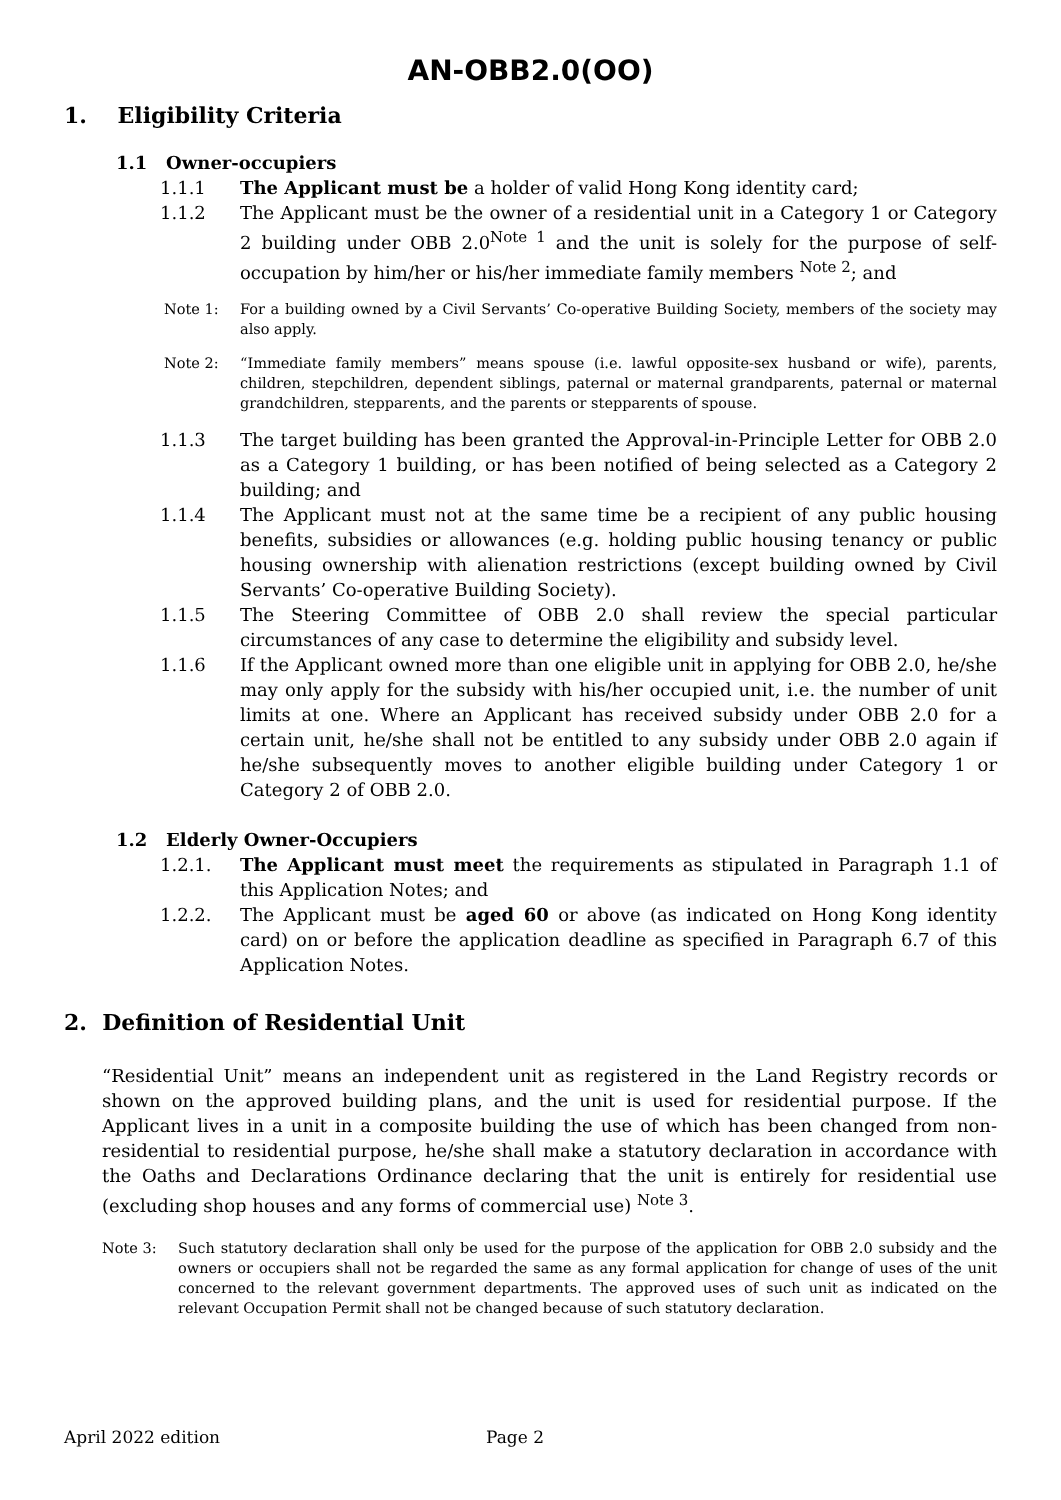AN-OBB2.0(OO)
1. Eligibility Criteria
1.1 Owner-occupiers
1.1.1 The Applicant must be a holder of valid Hong Kong identity card;
1.1.2 The Applicant must be the owner of a residential unit in a Category 1 or Category 2 building under OBB 2.0<sup>Note 1</sup> and the unit is solely for the purpose of self-occupation by him/her or his/her immediate family members <sup>Note 2</sup>; and
Note 1: For a building owned by a Civil Servants’ Co-operative Building Society, members of the society may also apply.
Note 2: “Immediate family members” means spouse (i.e. lawful opposite-sex husband or wife), parents, children, stepchildren, dependent siblings, paternal or maternal grandparents, paternal or maternal grandchildren, stepparents, and the parents or stepparents of spouse.
1.1.3 The target building has been granted the Approval-in-Principle Letter for OBB 2.0 as a Category 1 building, or has been notified of being selected as a Category 2 building; and
1.1.4 The Applicant must not at the same time be a recipient of any public housing benefits, subsidies or allowances (e.g. holding public housing tenancy or public housing ownership with alienation restrictions (except building owned by Civil Servants’ Co-operative Building Society).
1.1.5 The Steering Committee of OBB 2.0 shall review the special particular circumstances of any case to determine the eligibility and subsidy level.
1.1.6 If the Applicant owned more than one eligible unit in applying for OBB 2.0, he/she may only apply for the subsidy with his/her occupied unit, i.e. the number of unit limits at one. Where an Applicant has received subsidy under OBB 2.0 for a certain unit, he/she shall not be entitled to any subsidy under OBB 2.0 again if he/she subsequently moves to another eligible building under Category 1 or Category 2 of OBB 2.0.
1.2 Elderly Owner-Occupiers
1.2.1. The Applicant must meet the requirements as stipulated in Paragraph 1.1 of this Application Notes; and
1.2.2. The Applicant must be aged 60 or above (as indicated on Hong Kong identity card) on or before the application deadline as specified in Paragraph 6.7 of this Application Notes.
2. Definition of Residential Unit
“Residential Unit” means an independent unit as registered in the Land Registry records or shown on the approved building plans, and the unit is used for residential purpose. If the Applicant lives in a unit in a composite building the use of which has been changed from non-residential to residential purpose, he/she shall make a statutory declaration in accordance with the Oaths and Declarations Ordinance declaring that the unit is entirely for residential use (excluding shop houses and any forms of commercial use) <sup>Note 3</sup>.
Note 3: Such statutory declaration shall only be used for the purpose of the application for OBB 2.0 subsidy and the owners or occupiers shall not be regarded the same as any formal application for change of uses of the unit concerned to the relevant government departments. The approved uses of such unit as indicated on the relevant Occupation Permit shall not be changed because of such statutory declaration.
April 2022 edition Page 2